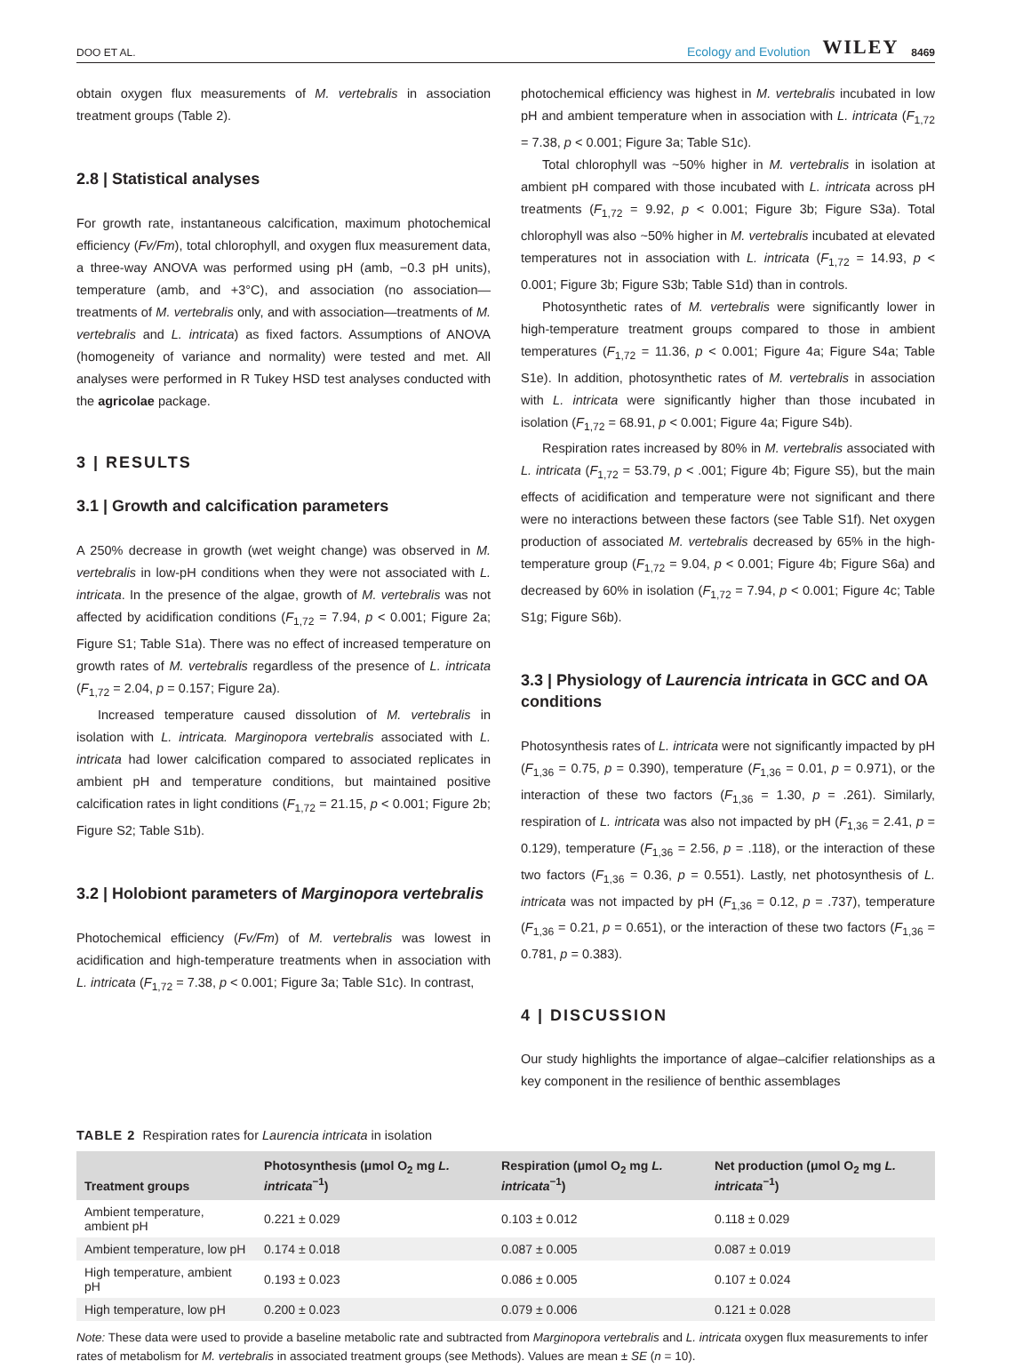DOO ET AL. Ecology and Evolution WILEY 8469
obtain oxygen flux measurements of M. vertebralis in association treatment groups (Table 2).
2.8 | Statistical analyses
For growth rate, instantaneous calcification, maximum photochemical efficiency (Fv/Fm), total chlorophyll, and oxygen flux measurement data, a three-way ANOVA was performed using pH (amb, −0.3 pH units), temperature (amb, and +3°C), and association (no association—treatments of M. vertebralis only, and with association—treatments of M. vertebralis and L. intricata) as fixed factors. Assumptions of ANOVA (homogeneity of variance and normality) were tested and met. All analyses were performed in R Tukey HSD test analyses conducted with the agricolae package.
3 | RESULTS
3.1 | Growth and calcification parameters
A 250% decrease in growth (wet weight change) was observed in M. vertebralis in low-pH conditions when they were not associated with L. intricata. In the presence of the algae, growth of M. vertebralis was not affected by acidification conditions (F<sub>1,72</sub> = 7.94, p < 0.001; Figure 2a; Figure S1; Table S1a). There was no effect of increased temperature on growth rates of M. vertebralis regardless of the presence of L. intricata (F<sub>1,72</sub> = 2.04, p = 0.157; Figure 2a).
Increased temperature caused dissolution of M. vertebralis in isolation with L. intricata. Marginopora vertebralis associated with L. intricata had lower calcification compared to associated replicates in ambient pH and temperature conditions, but maintained positive calcification rates in light conditions (F<sub>1,72</sub> = 21.15, p < 0.001; Figure 2b; Figure S2; Table S1b).
3.2 | Holobiont parameters of Marginopora vertebralis
Photochemical efficiency (Fv/Fm) of M. vertebralis was lowest in acidification and high-temperature treatments when in association with L. intricata (F<sub>1,72</sub> = 7.38, p < 0.001; Figure 3a; Table S1c). In contrast,
photochemical efficiency was highest in M. vertebralis incubated in low pH and ambient temperature when in association with L. intricata (F<sub>1,72</sub> = 7.38, p < 0.001; Figure 3a; Table S1c).
Total chlorophyll was ~50% higher in M. vertebralis in isolation at ambient pH compared with those incubated with L. intricata across pH treatments (F<sub>1,72</sub> = 9.92, p < 0.001; Figure 3b; Figure S3a). Total chlorophyll was also ~50% higher in M. vertebralis incubated at elevated temperatures not in association with L. intricata (F<sub>1,72</sub> = 14.93, p < 0.001; Figure 3b; Figure S3b; Table S1d) than in controls.
Photosynthetic rates of M. vertebralis were significantly lower in high-temperature treatment groups compared to those in ambient temperatures (F<sub>1,72</sub> = 11.36, p < 0.001; Figure 4a; Figure S4a; Table S1e). In addition, photosynthetic rates of M. vertebralis in association with L. intricata were significantly higher than those incubated in isolation (F<sub>1,72</sub> = 68.91, p < 0.001; Figure 4a; Figure S4b).
Respiration rates increased by 80% in M. vertebralis associated with L. intricata (F<sub>1,72</sub> = 53.79, p < .001; Figure 4b; Figure S5), but the main effects of acidification and temperature were not significant and there were no interactions between these factors (see Table S1f). Net oxygen production of associated M. vertebralis decreased by 65% in the high-temperature group (F<sub>1,72</sub> = 9.04, p < 0.001; Figure 4b; Figure S6a) and decreased by 60% in isolation (F<sub>1,72</sub> = 7.94, p < 0.001; Figure 4c; Table S1g; Figure S6b).
3.3 | Physiology of Laurencia intricata in GCC and OA conditions
Photosynthesis rates of L. intricata were not significantly impacted by pH (F<sub>1,36</sub> = 0.75, p = 0.390), temperature (F<sub>1,36</sub> = 0.01, p = 0.971), or the interaction of these two factors (F<sub>1,36</sub> = 1.30, p = .261). Similarly, respiration of L. intricata was also not impacted by pH (F<sub>1,36</sub> = 2.41, p = 0.129), temperature (F<sub>1,36</sub> = 2.56, p = .118), or the interaction of these two factors (F<sub>1,36</sub> = 0.36, p = 0.551). Lastly, net photosynthesis of L. intricata was not impacted by pH (F<sub>1,36</sub> = 0.12, p = .737), temperature (F<sub>1,36</sub> = 0.21, p = 0.651), or the interaction of these two factors (F<sub>1,36</sub> = 0.781, p = 0.383).
4 | DISCUSSION
Our study highlights the importance of algae–calcifier relationships as a key component in the resilience of benthic assemblages
TABLE 2 Respiration rates for Laurencia intricata in isolation
| Treatment groups | Photosynthesis (μmol O<sub>2</sub> mg L. intricata<sup>−1</sup>) | Respiration (μmol O<sub>2</sub> mg L. intricata<sup>−1</sup>) | Net production (μmol O<sub>2</sub> mg L. intricata<sup>−1</sup>) |
| --- | --- | --- | --- |
| Ambient temperature, ambient pH | 0.221 ± 0.029 | 0.103 ± 0.012 | 0.118 ± 0.029 |
| Ambient temperature, low pH | 0.174 ± 0.018 | 0.087 ± 0.005 | 0.087 ± 0.019 |
| High temperature, ambient pH | 0.193 ± 0.023 | 0.086 ± 0.005 | 0.107 ± 0.024 |
| High temperature, low pH | 0.200 ± 0.023 | 0.079 ± 0.006 | 0.121 ± 0.028 |
Note: These data were used to provide a baseline metabolic rate and subtracted from Marginopora vertebralis and L. intricata oxygen flux measurements to infer rates of metabolism for M. vertebralis in associated treatment groups (see Methods). Values are mean ± SE (n = 10).